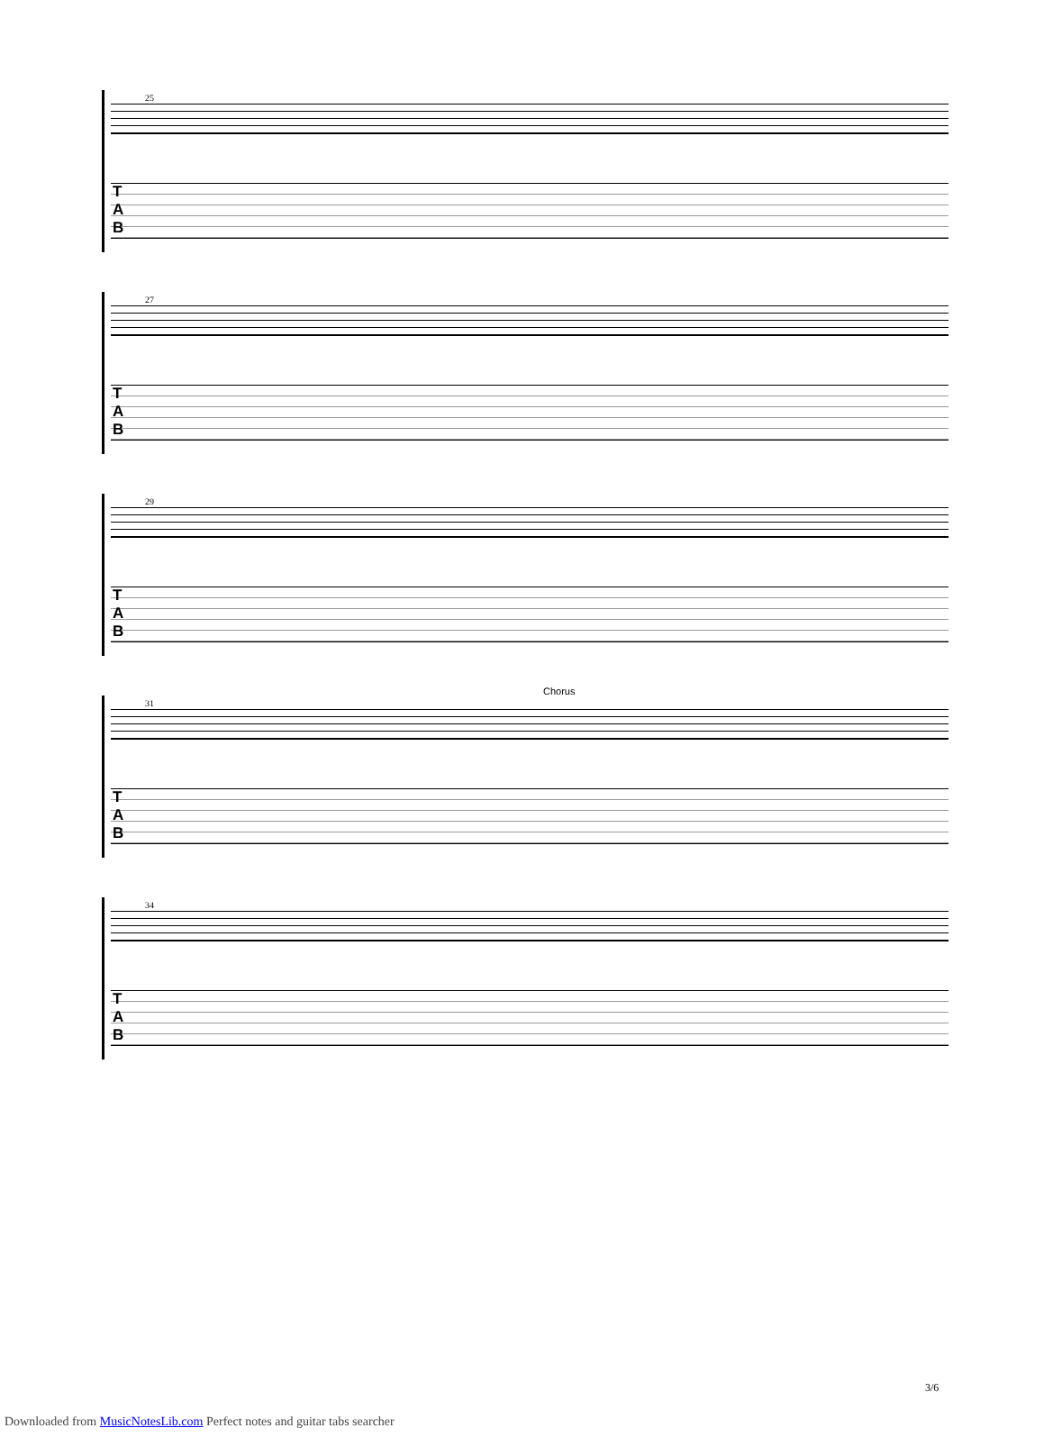25
T
A
B
27
T
A
B
29
T
A
B
Chorus
31
T
A
B
34
T
A
B
3/6
Downloaded from MusicNotesLib.com Perfect notes and guitar tabs searcher